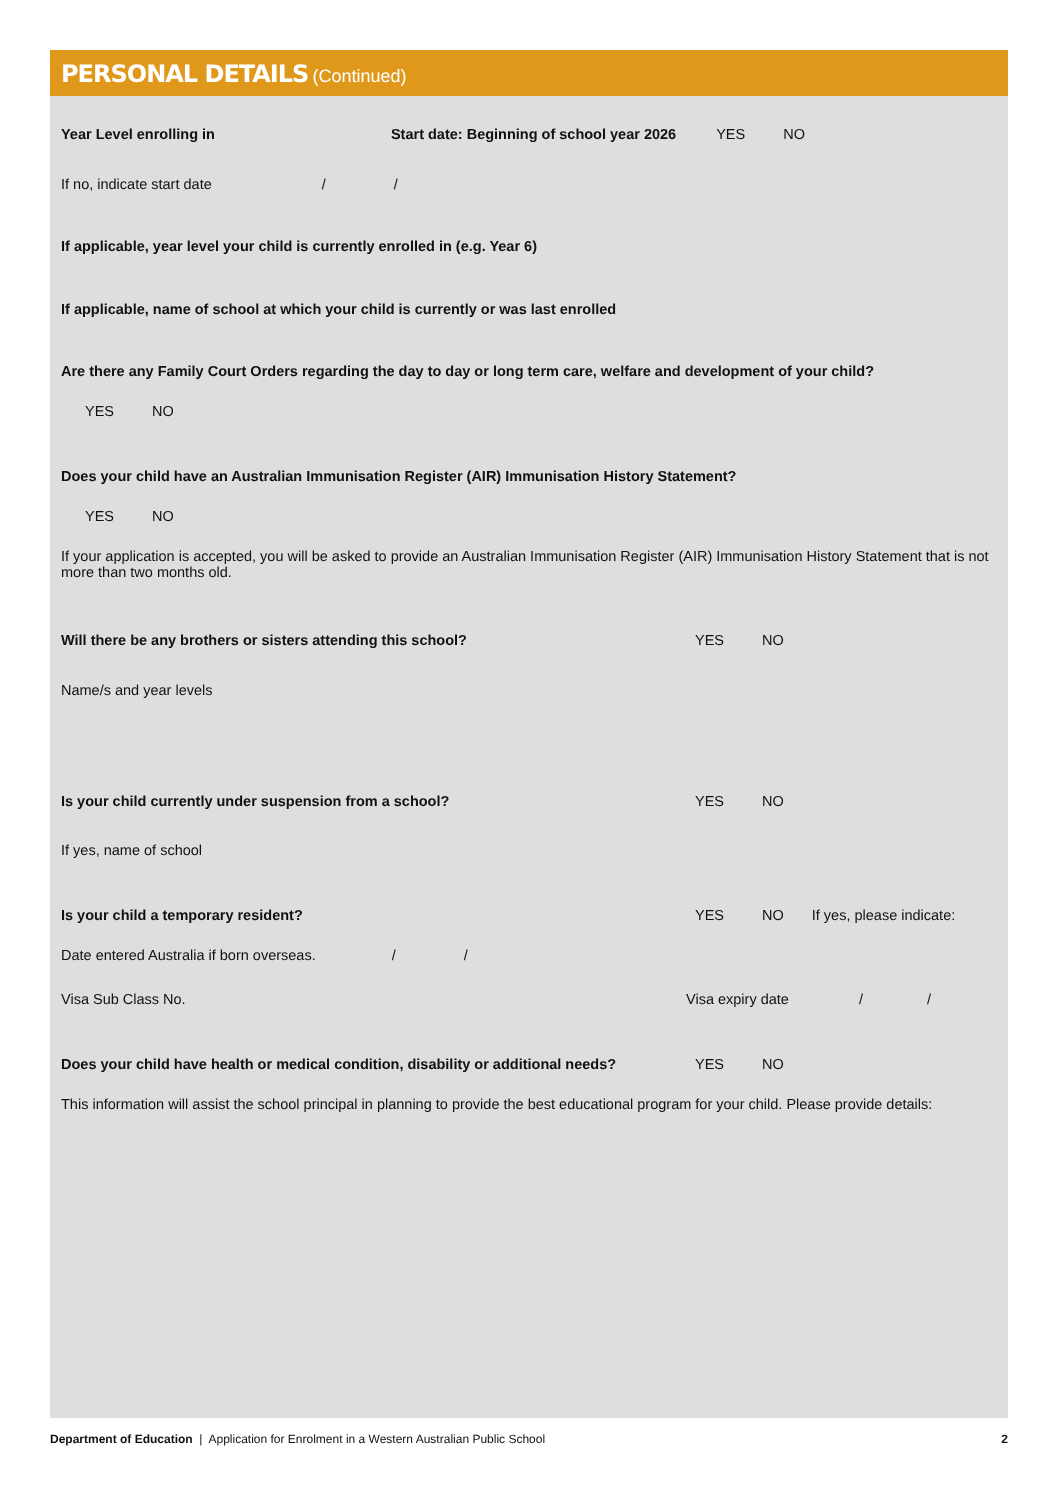PERSONAL DETAILS (Continued)
Year Level enrolling in Start date: Beginning of school year 2026 YES NO
If no, indicate start date / /
If applicable, year level your child is currently enrolled in (e.g. Year 6)
If applicable, name of school at which your child is currently or was last enrolled
Are there any Family Court Orders regarding the day to day or long term care, welfare and development of your child?
YES NO
Does your child have an Australian Immunisation Register (AIR) Immunisation History Statement?
YES NO
If your application is accepted, you will be asked to provide an Australian Immunisation Register (AIR) Immunisation History Statement that is not more than two months old.
Will there be any brothers or sisters attending this school? YES NO
Name/s and year levels
Is your child currently under suspension from a school? YES NO
If yes, name of school
Is your child a temporary resident? YES NO If yes, please indicate:
Date entered Australia if born overseas. / /
Visa Sub Class No. Visa expiry date / /
Does your child have health or medical condition, disability or additional needs? YES NO
This information will assist the school principal in planning to provide the best educational program for your child. Please provide details:
Department of Education | Application for Enrolment in a Western Australian Public School
2